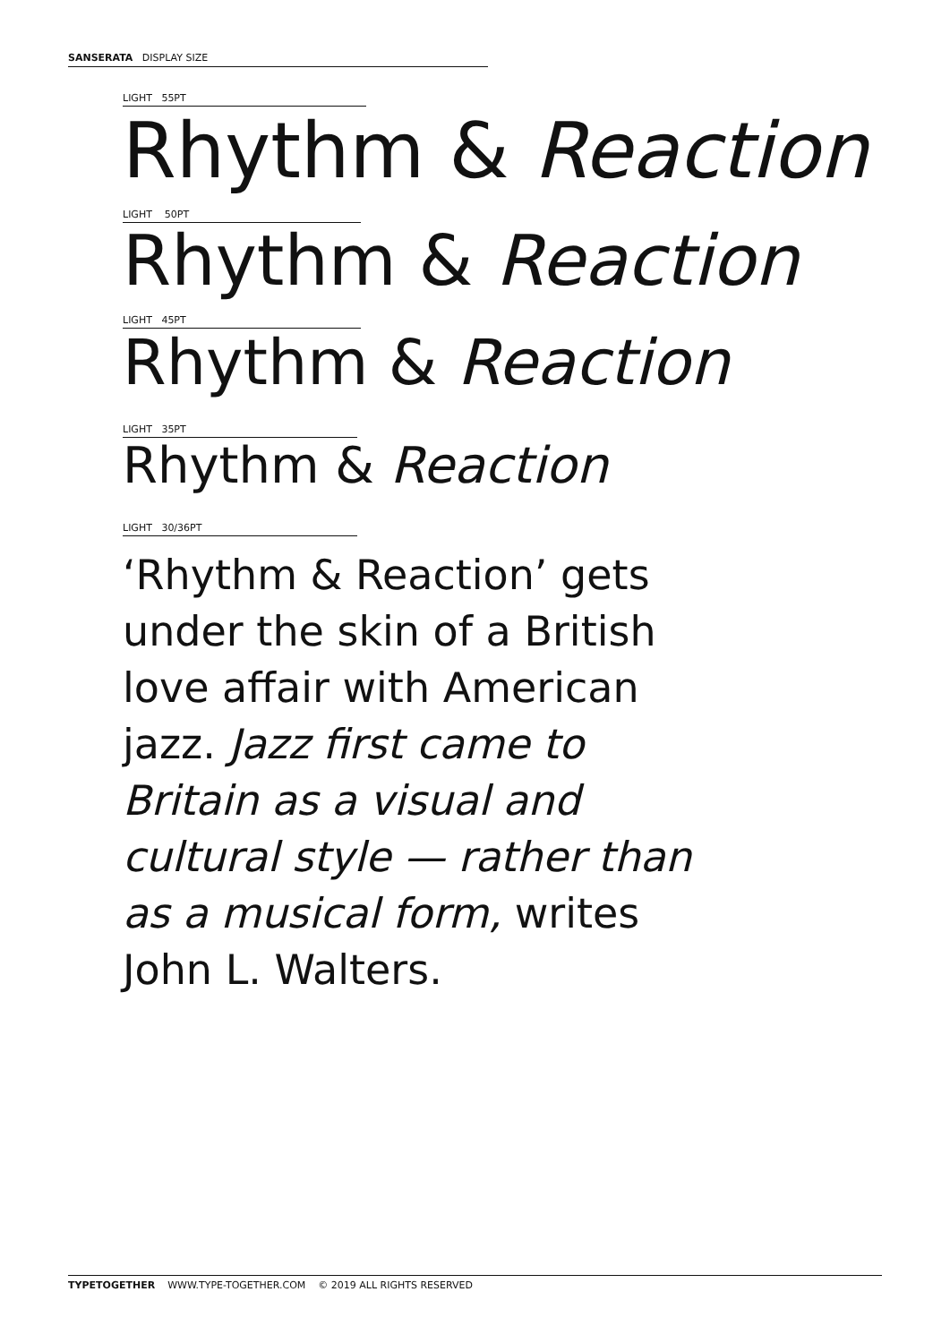SANSERATA DISPLAY SIZE
LIGHT 55PT
Rhythm & Reaction
LIGHT 50PT
Rhythm & Reaction
LIGHT 45PT
Rhythm & Reaction
LIGHT 35PT
Rhythm & Reaction
LIGHT 30/36PT
‘Rhythm & Reaction’ gets under the skin of a British love affair with American jazz. Jazz first came to Britain as a visual and cultural style — rather than as a musical form, writes John L. Walters.
TYPETOGETHER WWW.TYPE-TOGETHER.COM © 2019 ALL RIGHTS RESERVED